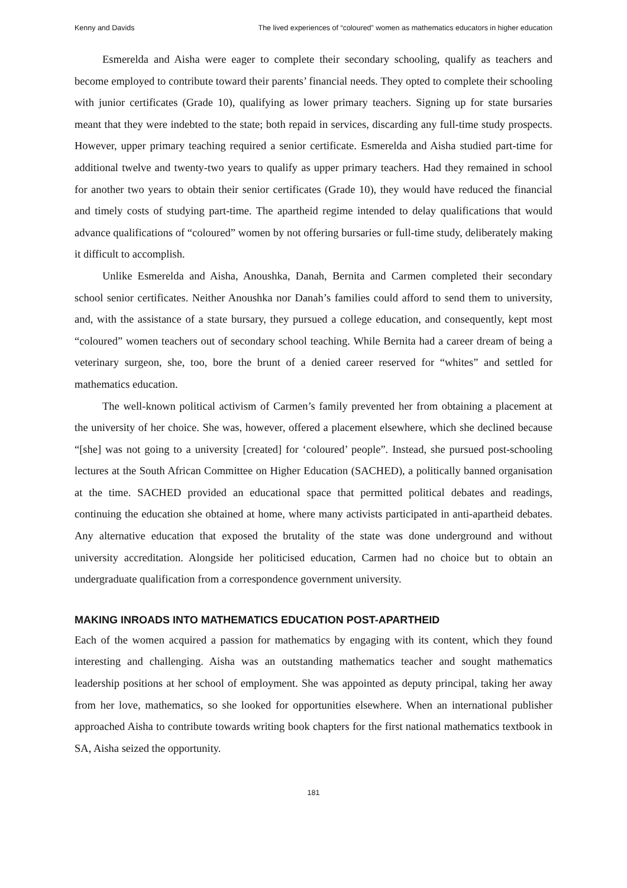Kenny and Davids The lived experiences of “coloured” women as mathematics educators in higher education
Esmerelda and Aisha were eager to complete their secondary schooling, qualify as teachers and become employed to contribute toward their parents’ financial needs. They opted to complete their schooling with junior certificates (Grade 10), qualifying as lower primary teachers. Signing up for state bursaries meant that they were indebted to the state; both repaid in services, discarding any full-time study prospects. However, upper primary teaching required a senior certificate. Esmerelda and Aisha studied part-time for additional twelve and twenty-two years to qualify as upper primary teachers. Had they remained in school for another two years to obtain their senior certificates (Grade 10), they would have reduced the financial and timely costs of studying part-time. The apartheid regime intended to delay qualifications that would advance qualifications of “coloured” women by not offering bursaries or full-time study, deliberately making it difficult to accomplish.
Unlike Esmerelda and Aisha, Anoushka, Danah, Bernita and Carmen completed their secondary school senior certificates. Neither Anoushka nor Danah’s families could afford to send them to university, and, with the assistance of a state bursary, they pursued a college education, and consequently, kept most “coloured” women teachers out of secondary school teaching. While Bernita had a career dream of being a veterinary surgeon, she, too, bore the brunt of a denied career reserved for “whites” and settled for mathematics education.
The well-known political activism of Carmen’s family prevented her from obtaining a placement at the university of her choice. She was, however, offered a placement elsewhere, which she declined because “[she] was not going to a university [created] for ‘coloured’ people”. Instead, she pursued post-schooling lectures at the South African Committee on Higher Education (SACHED), a politically banned organisation at the time. SACHED provided an educational space that permitted political debates and readings, continuing the education she obtained at home, where many activists participated in anti-apartheid debates. Any alternative education that exposed the brutality of the state was done underground and without university accreditation. Alongside her politicised education, Carmen had no choice but to obtain an undergraduate qualification from a correspondence government university.
MAKING INROADS INTO MATHEMATICS EDUCATION POST-APARTHEID
Each of the women acquired a passion for mathematics by engaging with its content, which they found interesting and challenging. Aisha was an outstanding mathematics teacher and sought mathematics leadership positions at her school of employment. She was appointed as deputy principal, taking her away from her love, mathematics, so she looked for opportunities elsewhere. When an international publisher approached Aisha to contribute towards writing book chapters for the first national mathematics textbook in SA, Aisha seized the opportunity.
181